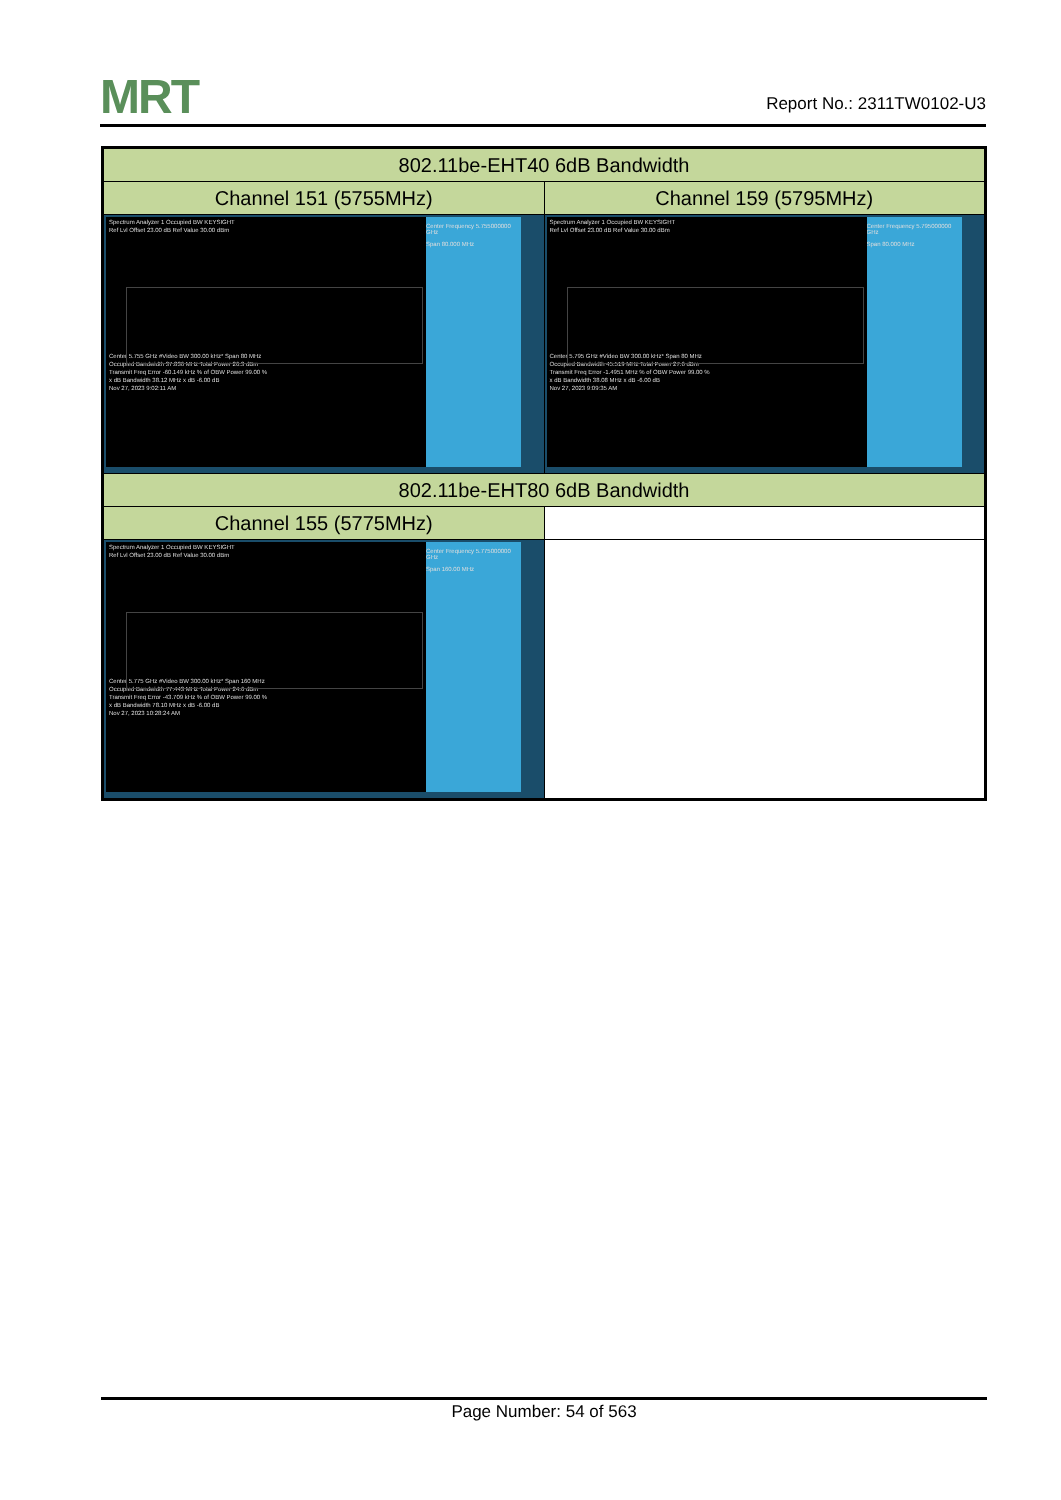MRT
Report No.: 2311TW0102-U3
| 802.11be-EHT40 6dB Bandwidth | |
| --- | --- |
| Channel 151 (5755MHz) | Channel 159 (5795MHz) |
| Spectrum Analyzer 1 Occupied BW KEYSIGHT Ref Lvl Offset 23.00 dB Ref Value 30.00 dBm Center 5.755 GHz #Video BW 300.00 kHz* Span 80 MHz Occupied Bandwidth 37.836 MHz Total Power 26.3 dBm Transmit Freq Error -60.149 kHz % of OBW Power 99.00 % x dB Bandwidth 38.12 MHz x dB -6.00 dB Nov 27, 2023 9:02:11 AM Center Frequency 5.755000000 GHz Span 80.000 MHz | Spectrum Analyzer 1 Occupied BW KEYSIGHT Ref Lvl Offset 23.00 dB Ref Value 30.00 dBm Center 5.795 GHz #Video BW 300.00 kHz* Span 80 MHz Occupied Bandwidth 45.519 MHz Total Power 27.6 dBm Transmit Freq Error -1.4951 MHz % of OBW Power 99.00 % x dB Bandwidth 38.08 MHz x dB -6.00 dB Nov 27, 2023 9:09:35 AM Center Frequency 5.795000000 GHz Span 80.000 MHz |
| 802.11be-EHT80 6dB Bandwidth | |
| Channel 155 (5775MHz) | |
| Spectrum Analyzer 1 Occupied BW KEYSIGHT Ref Lvl Offset 23.00 dB Ref Value 30.00 dBm Center 5.775 GHz #Video BW 300.00 kHz* Span 160 MHz Occupied Bandwidth 77.443 MHz Total Power 24.6 dBm Transmit Freq Error -43.709 kHz % of OBW Power 99.00 % x dB Bandwidth 78.10 MHz x dB -6.00 dB Nov 27, 2023 10:28:24 AM Center Frequency 5.775000000 GHz Span 160.00 MHz | |
Page Number: 54 of 563